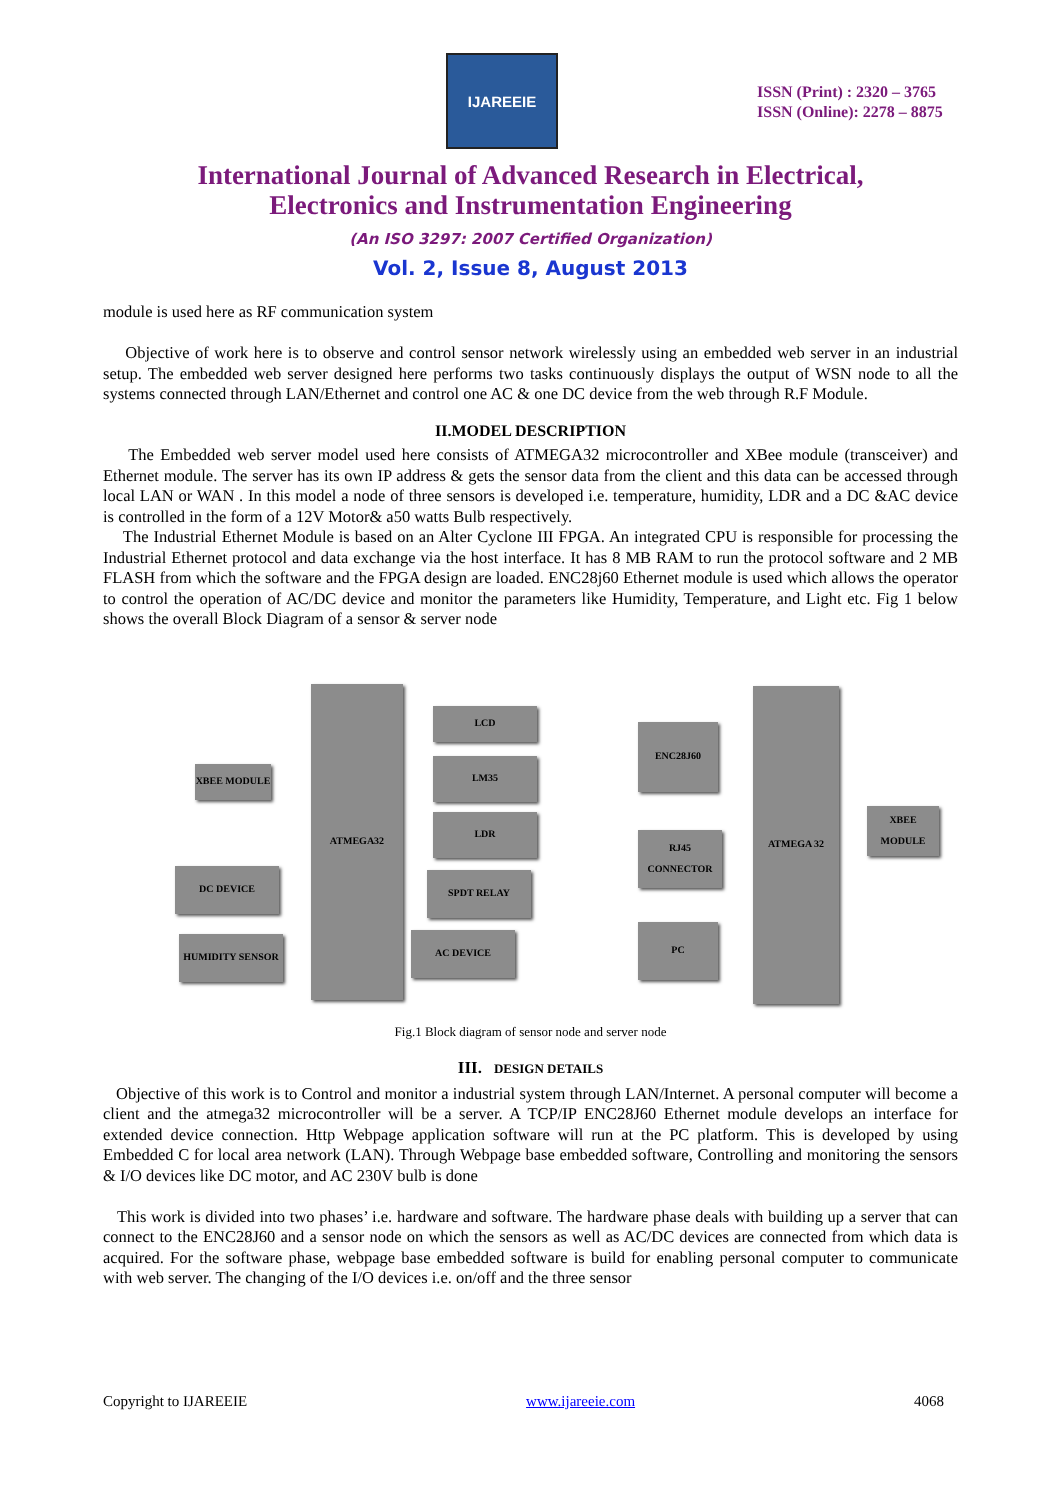IJAREEIE
ISSN (Print) : 2320 – 3765
ISSN (Online): 2278 – 8875
International Journal of Advanced Research in Electrical,
Electronics and Instrumentation Engineering
(An ISO 3297: 2007 Certified Organization)
Vol. 2, Issue 8, August 2013
module is used here as RF communication system
Objective of work here is to observe and control sensor network wirelessly using an embedded web server in an industrial setup. The embedded web server designed here performs two tasks continuously displays the output of WSN node to all the systems connected through LAN/Ethernet and control one AC & one DC device from the web through R.F Module.
II.MODEL DESCRIPTION
The Embedded web server model used here consists of ATMEGA32 microcontroller and XBee module (transceiver) and Ethernet module. The server has its own IP address & gets the sensor data from the client and this data can be accessed through local LAN or WAN . In this model a node of three sensors is developed i.e. temperature, humidity, LDR and a DC &AC device is controlled in the form of a 12V Motor& a50 watts Bulb respectively.
The Industrial Ethernet Module is based on an Alter Cyclone III FPGA. An integrated CPU is responsible for processing the Industrial Ethernet protocol and data exchange via the host interface. It has 8 MB RAM to run the protocol software and 2 MB FLASH from which the software and the FPGA design are loaded. ENC28j60 Ethernet module is used which allows the operator to control the operation of AC/DC device and monitor the parameters like Humidity, Temperature, and Light etc. Fig 1 below shows the overall Block Diagram of a sensor & server node
ATMEGA32
LCD
LM35
LDR
SPDT RELAY
AC DEVICE
XBEE MODULE
DC DEVICE
HUMIDITY SENSOR
ENC28J60
RJ45 CONNECTOR
PC
ATMEGA 32
XBEE MODULE
Fig.1 Block diagram of sensor node and server node
III. DESIGN DETAILS
Objective of this work is to Control and monitor a industrial system through LAN/Internet. A personal computer will become a client and the atmega32 microcontroller will be a server. A TCP/IP ENC28J60 Ethernet module develops an interface for extended device connection. Http Webpage application software will run at the PC platform. This is developed by using Embedded C for local area network (LAN). Through Webpage base embedded software, Controlling and monitoring the sensors & I/O devices like DC motor, and AC 230V bulb is done
This work is divided into two phases’ i.e. hardware and software. The hardware phase deals with building up a server that can connect to the ENC28J60 and a sensor node on which the sensors as well as AC/DC devices are connected from which data is acquired. For the software phase, webpage base embedded software is build for enabling personal computer to communicate with web server. The changing of the I/O devices i.e. on/off and the three sensor
Copyright to IJAREEIE www.ijareeie.com 4068